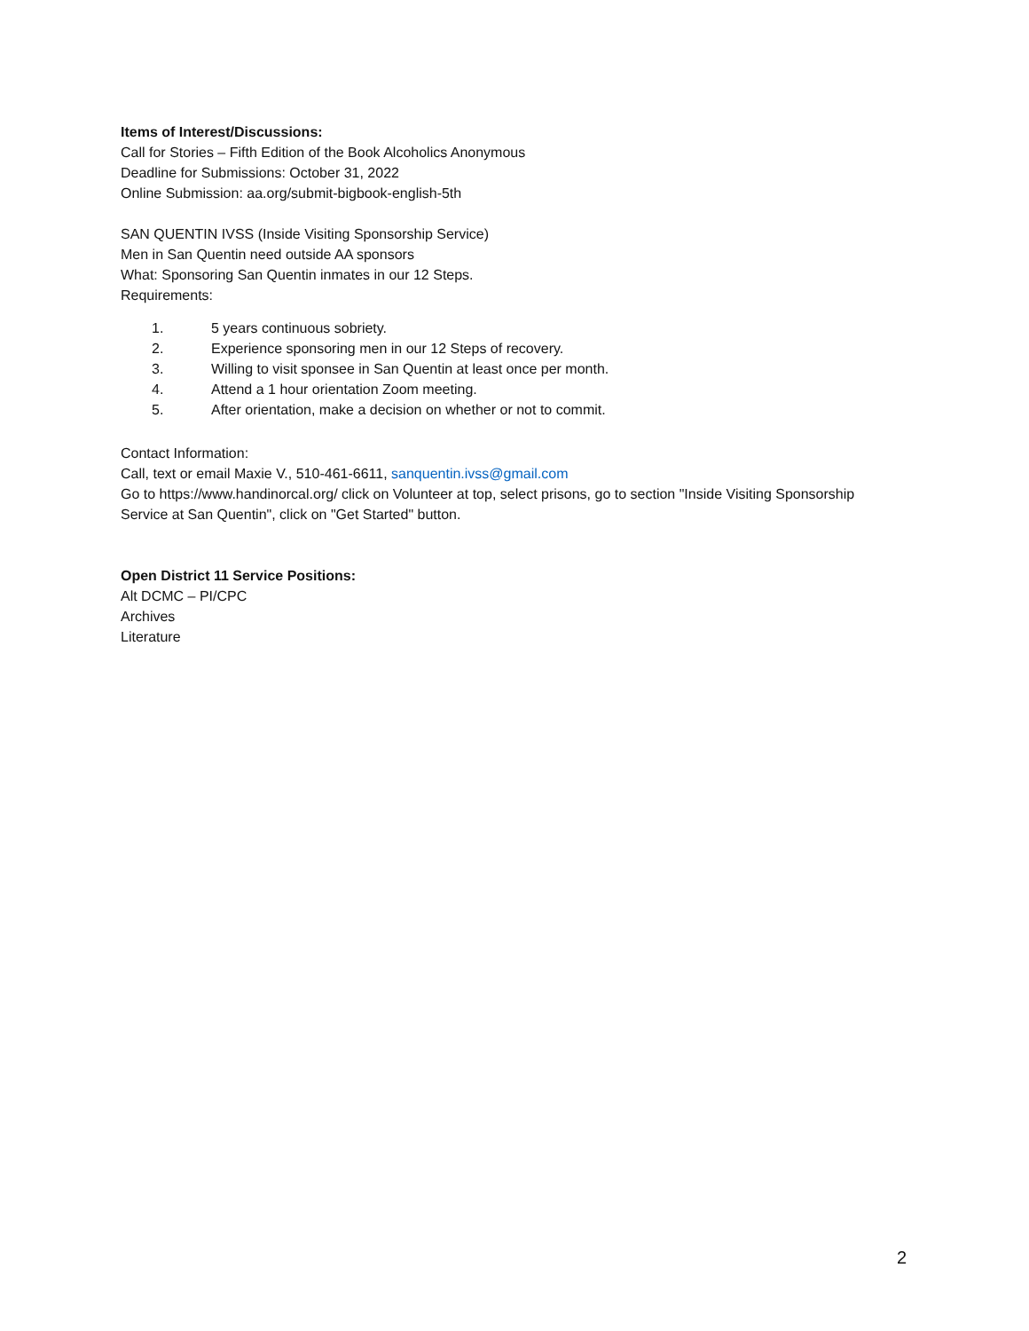Items of Interest/Discussions:
Call for Stories – Fifth Edition of the Book Alcoholics Anonymous
Deadline for Submissions: October 31, 2022
Online Submission: aa.org/submit-bigbook-english-5th
SAN QUENTIN IVSS (Inside Visiting Sponsorship Service)
Men in San Quentin need outside AA sponsors
What: Sponsoring San Quentin inmates in our 12 Steps.
Requirements:
1. 5 years continuous sobriety.
2. Experience sponsoring men in our 12 Steps of recovery.
3. Willing to visit sponsee in San Quentin at least once per month.
4. Attend a 1 hour orientation Zoom meeting.
5. After orientation, make a decision on whether or not to commit.
Contact Information:
Call, text or email Maxie V., 510-461-6611, sanquentin.ivss@gmail.com
Go to https://www.handinorcal.org/ click on Volunteer at top, select prisons, go to section "Inside Visiting Sponsorship Service at San Quentin", click on "Get Started" button.
Open District 11 Service Positions:
Alt DCMC – PI/CPC
Archives
Literature
2